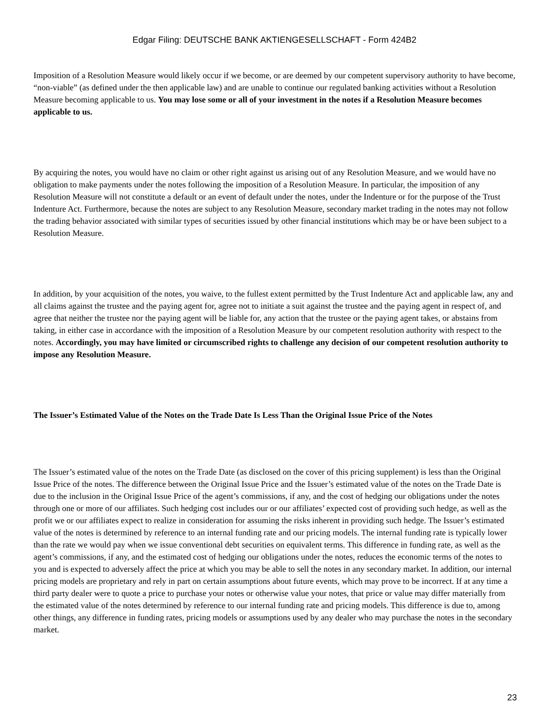Edgar Filing: DEUTSCHE BANK AKTIENGESELLSCHAFT - Form 424B2
Imposition of a Resolution Measure would likely occur if we become, or are deemed by our competent supervisory authority to have become, “non-viable” (as defined under the then applicable law) and are unable to continue our regulated banking activities without a Resolution Measure becoming applicable to us. You may lose some or all of your investment in the notes if a Resolution Measure becomes applicable to us.
By acquiring the notes, you would have no claim or other right against us arising out of any Resolution Measure, and we would have no obligation to make payments under the notes following the imposition of a Resolution Measure. In particular, the imposition of any Resolution Measure will not constitute a default or an event of default under the notes, under the Indenture or for the purpose of the Trust Indenture Act. Furthermore, because the notes are subject to any Resolution Measure, secondary market trading in the notes may not follow the trading behavior associated with similar types of securities issued by other financial institutions which may be or have been subject to a Resolution Measure.
In addition, by your acquisition of the notes, you waive, to the fullest extent permitted by the Trust Indenture Act and applicable law, any and all claims against the trustee and the paying agent for, agree not to initiate a suit against the trustee and the paying agent in respect of, and agree that neither the trustee nor the paying agent will be liable for, any action that the trustee or the paying agent takes, or abstains from taking, in either case in accordance with the imposition of a Resolution Measure by our competent resolution authority with respect to the notes. Accordingly, you may have limited or circumscribed rights to challenge any decision of our competent resolution authority to impose any Resolution Measure.
The Issuer’s Estimated Value of the Notes on the Trade Date Is Less Than the Original Issue Price of the Notes
The Issuer’s estimated value of the notes on the Trade Date (as disclosed on the cover of this pricing supplement) is less than the Original Issue Price of the notes. The difference between the Original Issue Price and the Issuer’s estimated value of the notes on the Trade Date is due to the inclusion in the Original Issue Price of the agent’s commissions, if any, and the cost of hedging our obligations under the notes through one or more of our affiliates. Such hedging cost includes our or our affiliates’ expected cost of providing such hedge, as well as the profit we or our affiliates expect to realize in consideration for assuming the risks inherent in providing such hedge. The Issuer’s estimated value of the notes is determined by reference to an internal funding rate and our pricing models. The internal funding rate is typically lower than the rate we would pay when we issue conventional debt securities on equivalent terms. This difference in funding rate, as well as the agent’s commissions, if any, and the estimated cost of hedging our obligations under the notes, reduces the economic terms of the notes to you and is expected to adversely affect the price at which you may be able to sell the notes in any secondary market. In addition, our internal pricing models are proprietary and rely in part on certain assumptions about future events, which may prove to be incorrect. If at any time a third party dealer were to quote a price to purchase your notes or otherwise value your notes, that price or value may differ materially from the estimated value of the notes determined by reference to our internal funding rate and pricing models. This difference is due to, among other things, any difference in funding rates, pricing models or assumptions used by any dealer who may purchase the notes in the secondary market.
23